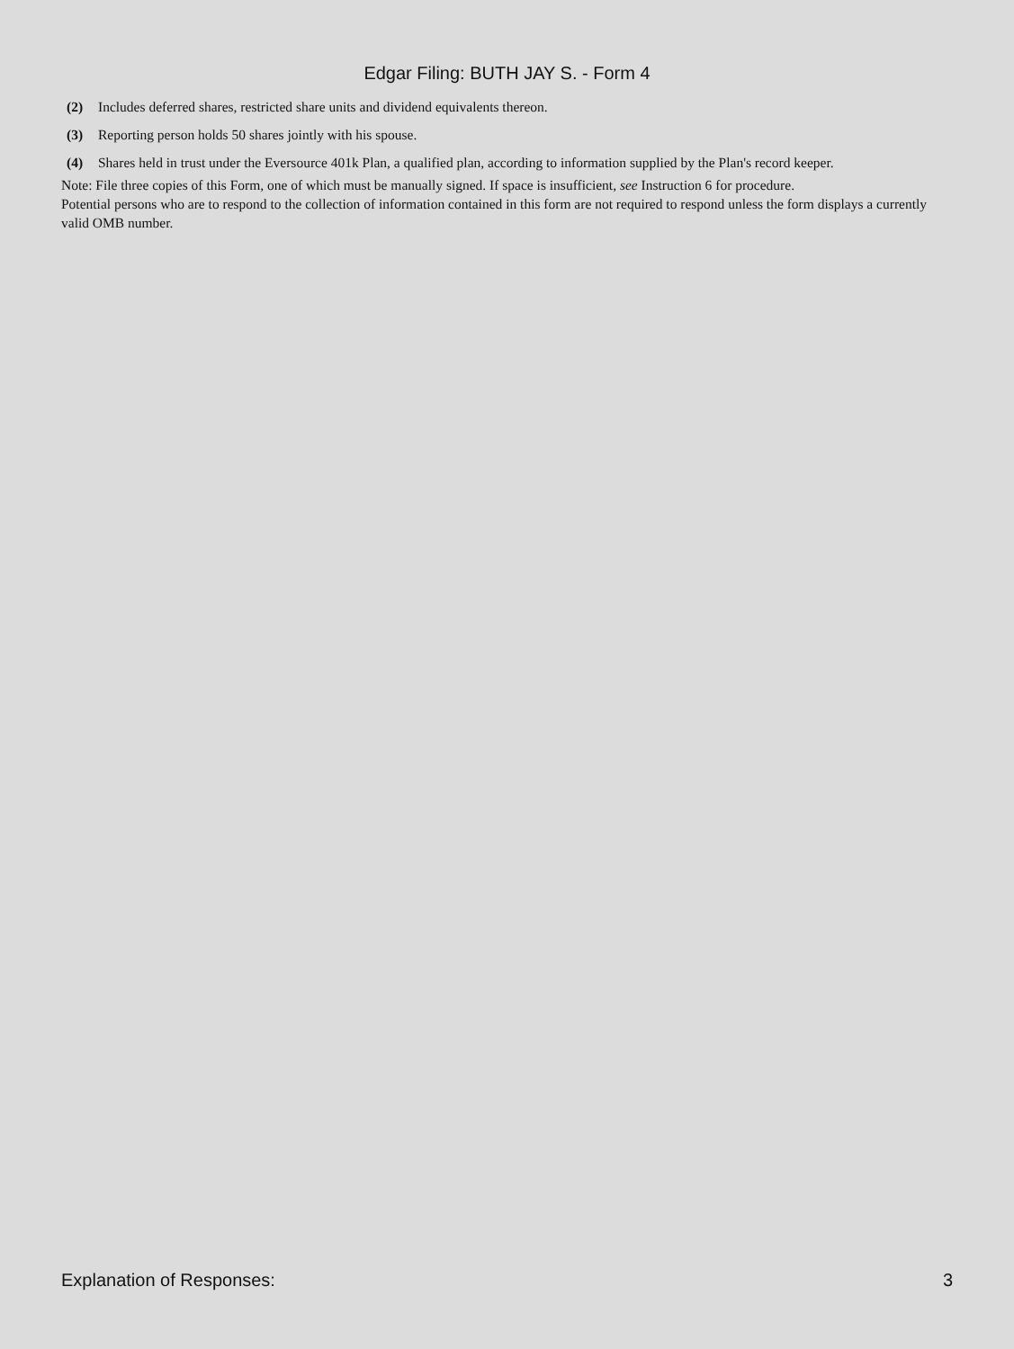Edgar Filing: BUTH JAY S. - Form 4
(2) Includes deferred shares, restricted share units and dividend equivalents thereon.
(3) Reporting person holds 50 shares jointly with his spouse.
(4) Shares held in trust under the Eversource 401k Plan, a qualified plan, according to information supplied by the Plan's record keeper.
Note: File three copies of this Form, one of which must be manually signed. If space is insufficient, see Instruction 6 for procedure.
Potential persons who are to respond to the collection of information contained in this form are not required to respond unless the form displays a currently valid OMB number.
Explanation of Responses: 3